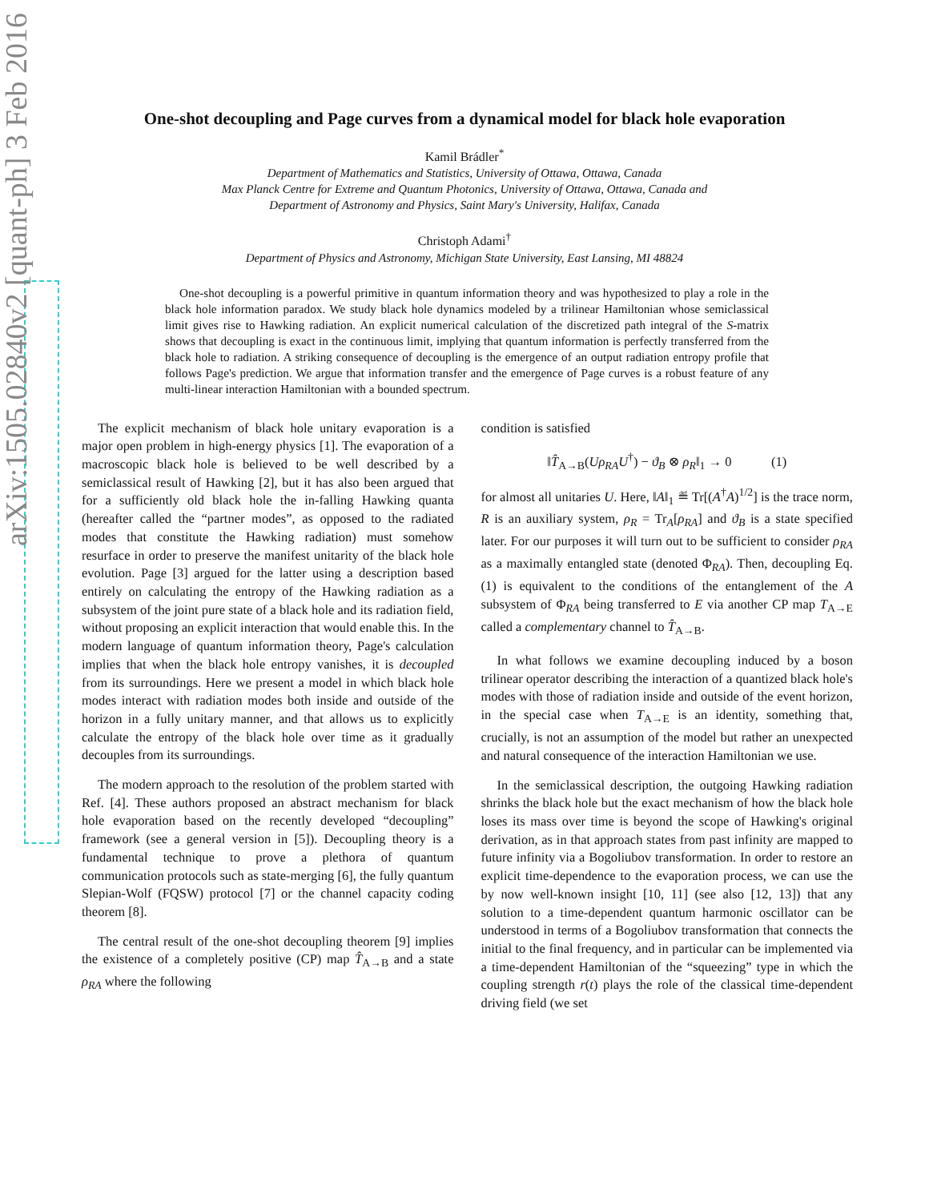arXiv:1505.02840v2 [quant-ph] 3 Feb 2016
One-shot decoupling and Page curves from a dynamical model for black hole evaporation
Kamil Brádler<sup>*</sup>
Department of Mathematics and Statistics, University of Ottawa, Ottawa, Canada
Max Planck Centre for Extreme and Quantum Photonics, University of Ottawa, Ottawa, Canada and
Department of Astronomy and Physics, Saint Mary's University, Halifax, Canada
Christoph Adami<sup>†</sup>
Department of Physics and Astronomy, Michigan State University, East Lansing, MI 48824
One-shot decoupling is a powerful primitive in quantum information theory and was hypothesized to play a role in the black hole information paradox. We study black hole dynamics modeled by a trilinear Hamiltonian whose semiclassical limit gives rise to Hawking radiation. An explicit numerical calculation of the discretized path integral of the S-matrix shows that decoupling is exact in the continuous limit, implying that quantum information is perfectly transferred from the black hole to radiation. A striking consequence of decoupling is the emergence of an output radiation entropy profile that follows Page's prediction. We argue that information transfer and the emergence of Page curves is a robust feature of any multi-linear interaction Hamiltonian with a bounded spectrum.
The explicit mechanism of black hole unitary evaporation is a major open problem in high-energy physics [1]. The evaporation of a macroscopic black hole is believed to be well described by a semiclassical result of Hawking [2], but it has also been argued that for a sufficiently old black hole the in-falling Hawking quanta (hereafter called the “partner modes”, as opposed to the radiated modes that constitute the Hawking radiation) must somehow resurface in order to preserve the manifest unitarity of the black hole evolution. Page [3] argued for the latter using a description based entirely on calculating the entropy of the Hawking radiation as a subsystem of the joint pure state of a black hole and its radiation field, without proposing an explicit interaction that would enable this. In the modern language of quantum information theory, Page's calculation implies that when the black hole entropy vanishes, it is decoupled from its surroundings. Here we present a model in which black hole modes interact with radiation modes both inside and outside of the horizon in a fully unitary manner, and that allows us to explicitly calculate the entropy of the black hole over time as it gradually decouples from its surroundings.
The modern approach to the resolution of the problem started with Ref. [4]. These authors proposed an abstract mechanism for black hole evaporation based on the recently developed “decoupling” framework (see a general version in [5]). Decoupling theory is a fundamental technique to prove a plethora of quantum communication protocols such as state-merging [6], the fully quantum Slepian-Wolf (FQSW) protocol [7] or the channel capacity coding theorem [8].
The central result of the one-shot decoupling theorem [9] implies the existence of a completely positive (CP) map T̂<sub>A→B</sub> and a state ρ<sub>RA</sub> where the following
condition is satisfied
‖T̂<sub>A→B</sub>(Uρ<sub>RA</sub>U<sup>†</sup>) − ϑ<sub>B</sub> ⊗ ρ<sub>R</sub>‖<sub>1</sub> → 0 (1)
for almost all unitaries U. Here, ‖A‖<sub>1</sub> ≝ Tr[(A<sup>†</sup>A)<sup>1/2</sup>] is the trace norm, R is an auxiliary system, ρ<sub>R</sub> = Tr<sub>A</sub>[ρ<sub>RA</sub>] and ϑ<sub>B</sub> is a state specified later. For our purposes it will turn out to be sufficient to consider ρ<sub>RA</sub> as a maximally entangled state (denoted Φ<sub>RA</sub>). Then, decoupling Eq. (1) is equivalent to the conditions of the entanglement of the A subsystem of Φ<sub>RA</sub> being transferred to E via another CP map T<sub>A→E</sub> called a complementary channel to T̂<sub>A→B</sub>.
In what follows we examine decoupling induced by a boson trilinear operator describing the interaction of a quantized black hole's modes with those of radiation inside and outside of the event horizon, in the special case when T<sub>A→E</sub> is an identity, something that, crucially, is not an assumption of the model but rather an unexpected and natural consequence of the interaction Hamiltonian we use.
In the semiclassical description, the outgoing Hawking radiation shrinks the black hole but the exact mechanism of how the black hole loses its mass over time is beyond the scope of Hawking's original derivation, as in that approach states from past infinity are mapped to future infinity via a Bogoliubov transformation. In order to restore an explicit time-dependence to the evaporation process, we can use the by now well-known insight [10, 11] (see also [12, 13]) that any solution to a time-dependent quantum harmonic oscillator can be understood in terms of a Bogoliubov transformation that connects the initial to the final frequency, and in particular can be implemented via a time-dependent Hamiltonian of the “squeezing” type in which the coupling strength r(t) plays the role of the classical time-dependent driving field (we set